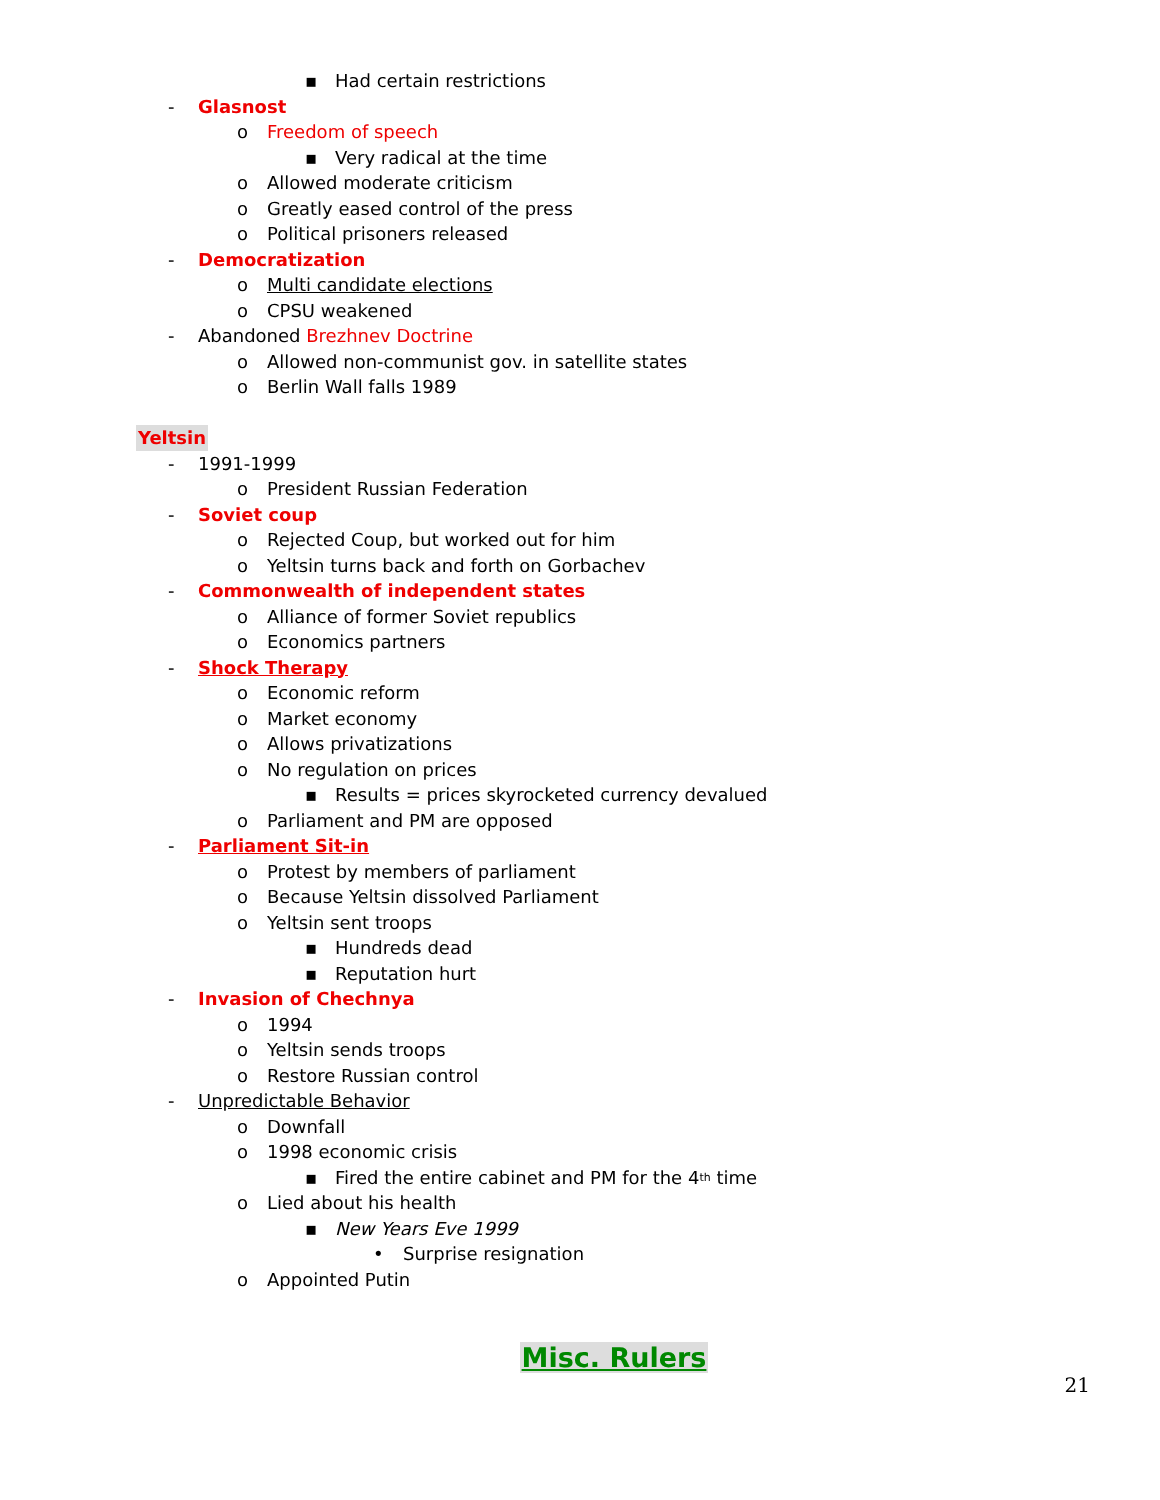▪ Had certain restrictions
- Glasnost
o Freedom of speech
▪ Very radical at the time
o Allowed moderate criticism
o Greatly eased control of the press
o Political prisoners released
- Democratization
o Multi candidate elections
o CPSU weakened
- Abandoned Brezhnev Doctrine
o Allowed non-communist gov. in satellite states
o Berlin Wall falls 1989
Yeltsin
- 1991-1999
o President Russian Federation
- Soviet coup
o Rejected Coup, but worked out for him
o Yeltsin turns back and forth on Gorbachev
- Commonwealth of independent states
o Alliance of former Soviet republics
o Economics partners
- Shock Therapy
o Economic reform
o Market economy
o Allows privatizations
o No regulation on prices
▪ Results = prices skyrocketed currency devalued
o Parliament and PM are opposed
- Parliament Sit-in
o Protest by members of parliament
o Because Yeltsin dissolved Parliament
o Yeltsin sent troops
▪ Hundreds dead
▪ Reputation hurt
- Invasion of Chechnya
o 1994
o Yeltsin sends troops
o Restore Russian control
- Unpredictable Behavior
o Downfall
o 1998 economic crisis
▪ Fired the entire cabinet and PM for the 4<sup>th</sup> time
o Lied about his health
▪ New Years Eve 1999
• Surprise resignation
o Appointed Putin
Misc. Rulers
21